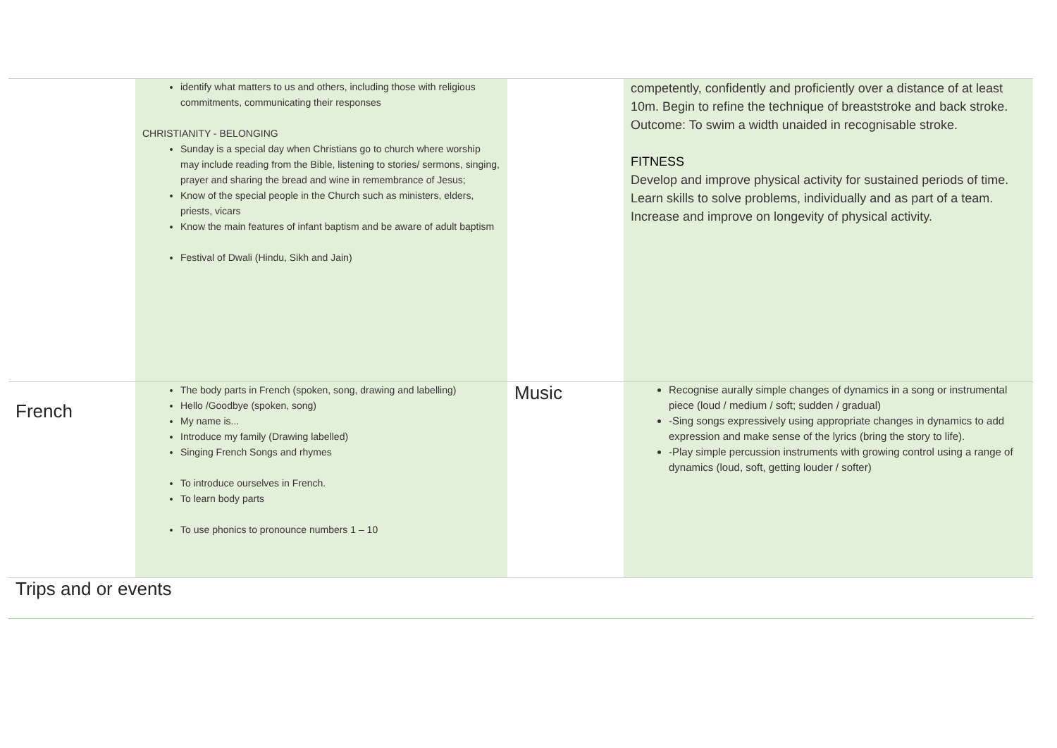| | identify what matters to us and others, including those with religious commitments, communicating their responses CHRISTIANITY - BELONGING Sunday is a special day when Christians go to church where worship may include reading from the Bible, listening to stories/ sermons, singing, prayer and sharing the bread and wine in remembrance of Jesus; Know of the special people in the Church such as ministers, elders, priests, vicars Know the main features of infant baptism and be aware of adult baptism Festival of Dwali (Hindu, Sikh and Jain) | | competently, confidently and proficiently over a distance of at least 10m. Begin to refine the technique of breaststroke and back stroke. Outcome: To swim a width unaided in recognisable stroke. FITNESS Develop and improve physical activity for sustained periods of time. Learn skills to solve problems, individually and as part of a team. Increase and improve on longevity of physical activity. |
| French | The body parts in French (spoken, song, drawing and labelling) Hello /Goodbye (spoken, song) My name is... Introduce my family (Drawing labelled) Singing French Songs and rhymes To introduce ourselves in French. To learn body parts To use phonics to pronounce numbers 1 – 10 | Music | Recognise aurally simple changes of dynamics in a song or instrumental piece (loud / medium / soft; sudden / gradual) -Sing songs expressively using appropriate changes in dynamics to add expression and make sense of the lyrics (bring the story to life). -Play simple percussion instruments with growing control using a range of dynamics (loud, soft, getting louder / softer) |
| Trips and or events | | | |